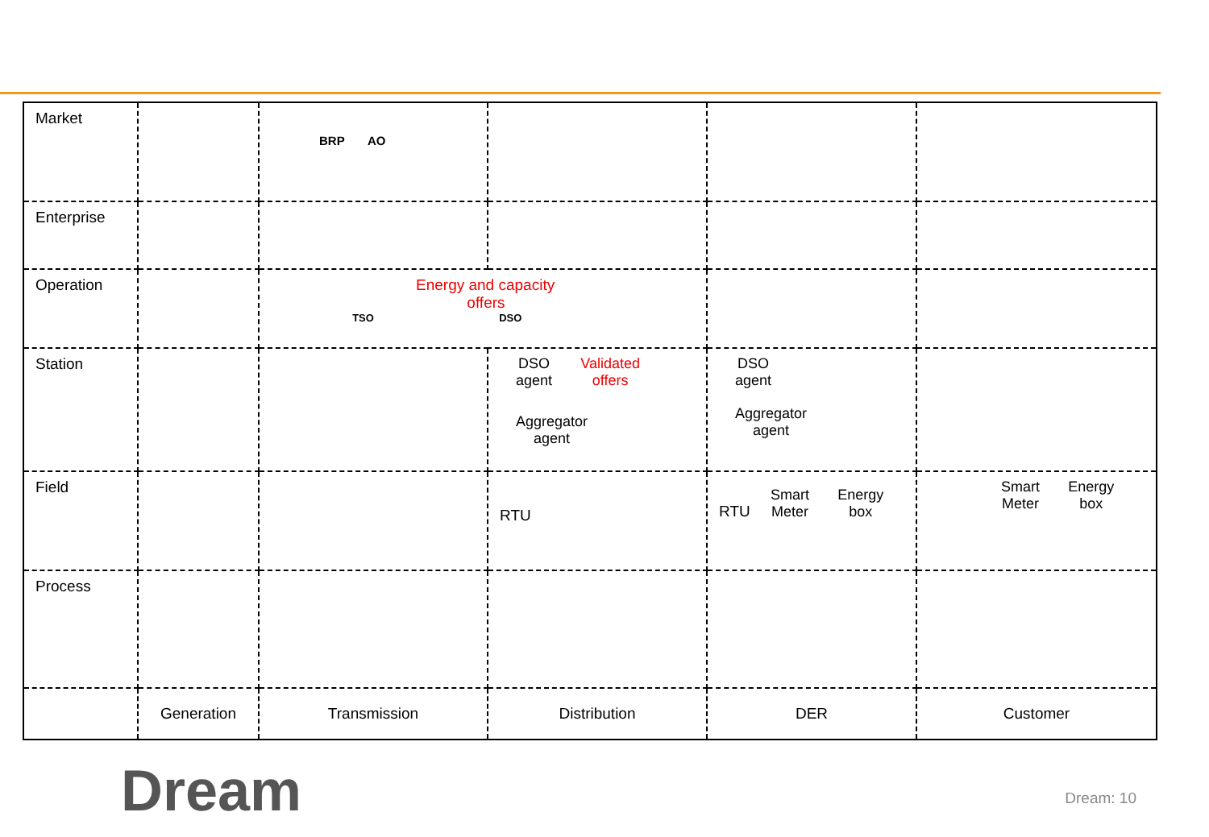| Market | | BRP AO | | | |
| Enterprise | | | | | |
| Operation | | Energy and capacity offers TSO DSO | | | |
| Station | | | DSO agent Validated offers Aggregator agent | DSO agent Aggregator agent | |
| Field | | | RTU | RTU Smart Meter Energy box | Smart Meter Energy box |
| Process | | | | | |
| | Generation | Transmission | Distribution | DER | Customer |
Dream Dream: 10